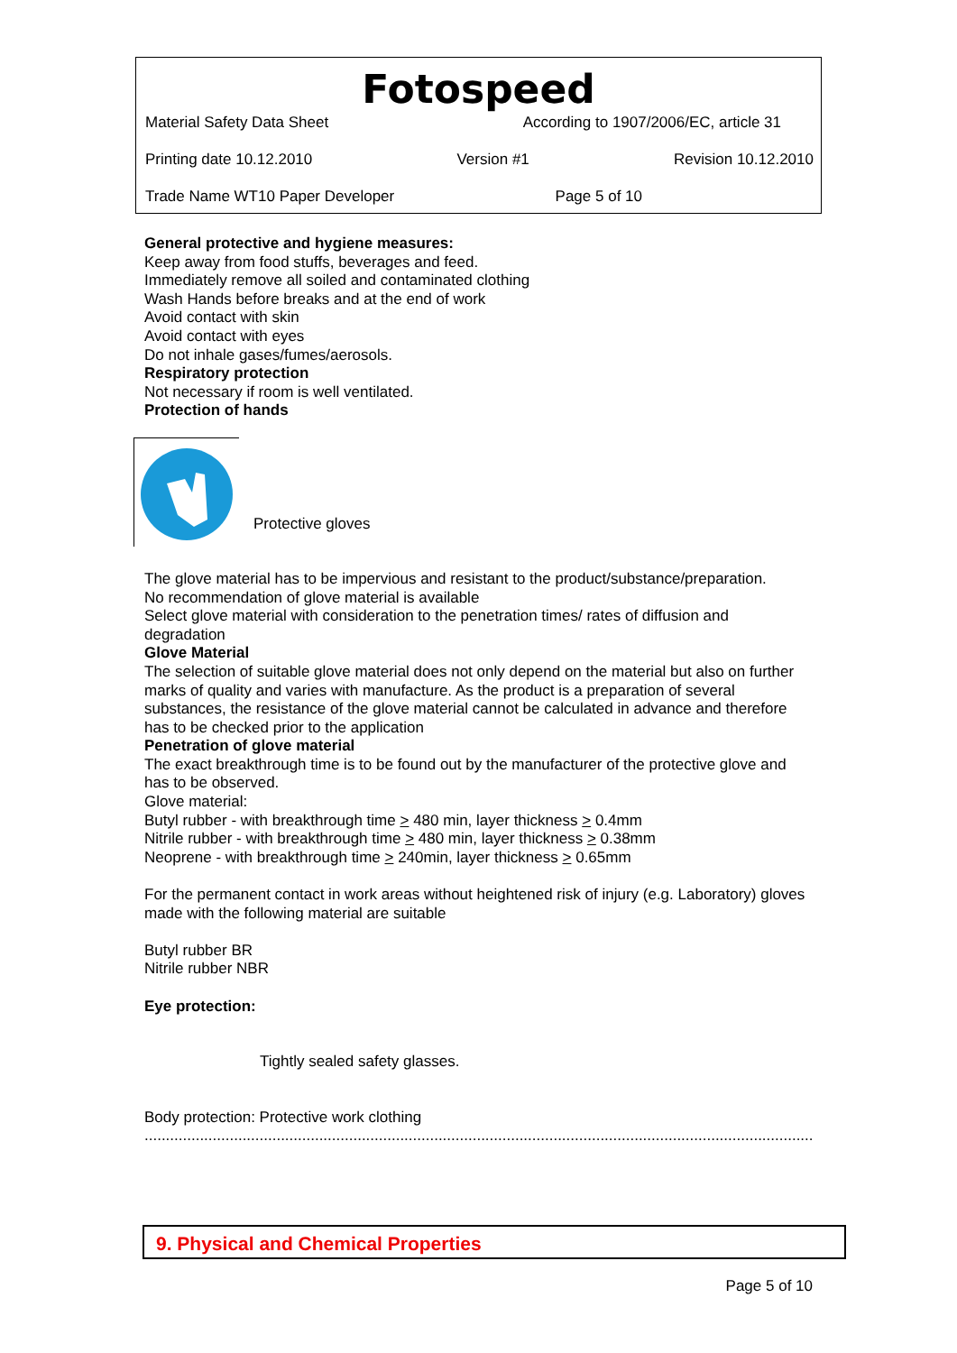Fotospeed
Material Safety Data Sheet According to 1907/2006/EC, article 31
Printing date 10.12.2010 Version #1 Revision 10.12.2010
Trade Name WT10 Paper Developer Page 5 of 10
General protective and hygiene measures:
Keep away from food stuffs, beverages and feed.
Immediately remove all soiled and contaminated clothing
Wash Hands before breaks and at the end of work
Avoid contact with skin
Avoid contact with eyes
Do not inhale gases/fumes/aerosols.
Respiratory protection
Not necessary if room is well ventilated.
Protection of hands
Protective gloves
The glove material has to be impervious and resistant to the product/substance/preparation.
No recommendation of glove material is available
Select glove material with consideration to the penetration times/ rates of diffusion and degradation
Glove Material
The selection of suitable glove material does not only depend on the material but also on further marks of quality and varies with manufacture. As the product is a preparation of several substances, the resistance of the glove material cannot be calculated in advance and therefore has to be checked prior to the application
Penetration of glove material
The exact breakthrough time is to be found out by the manufacturer of the protective glove and has to be observed.
Glove material:
Butyl rubber - with breakthrough time > 480 min, layer thickness > 0.4mm
Nitrile rubber - with breakthrough time > 480 min, layer thickness > 0.38mm
Neoprene - with breakthrough time > 240min, layer thickness > 0.65mm
For the permanent contact in work areas without heightened risk of injury (e.g. Laboratory) gloves made with the following material are suitable
Butyl rubber BR
Nitrile rubber NBR
Eye protection:
Tightly sealed safety glasses.
Body protection: Protective work clothing
..............................................................................................................................................................................
9. Physical and Chemical Properties
Page 5 of 10